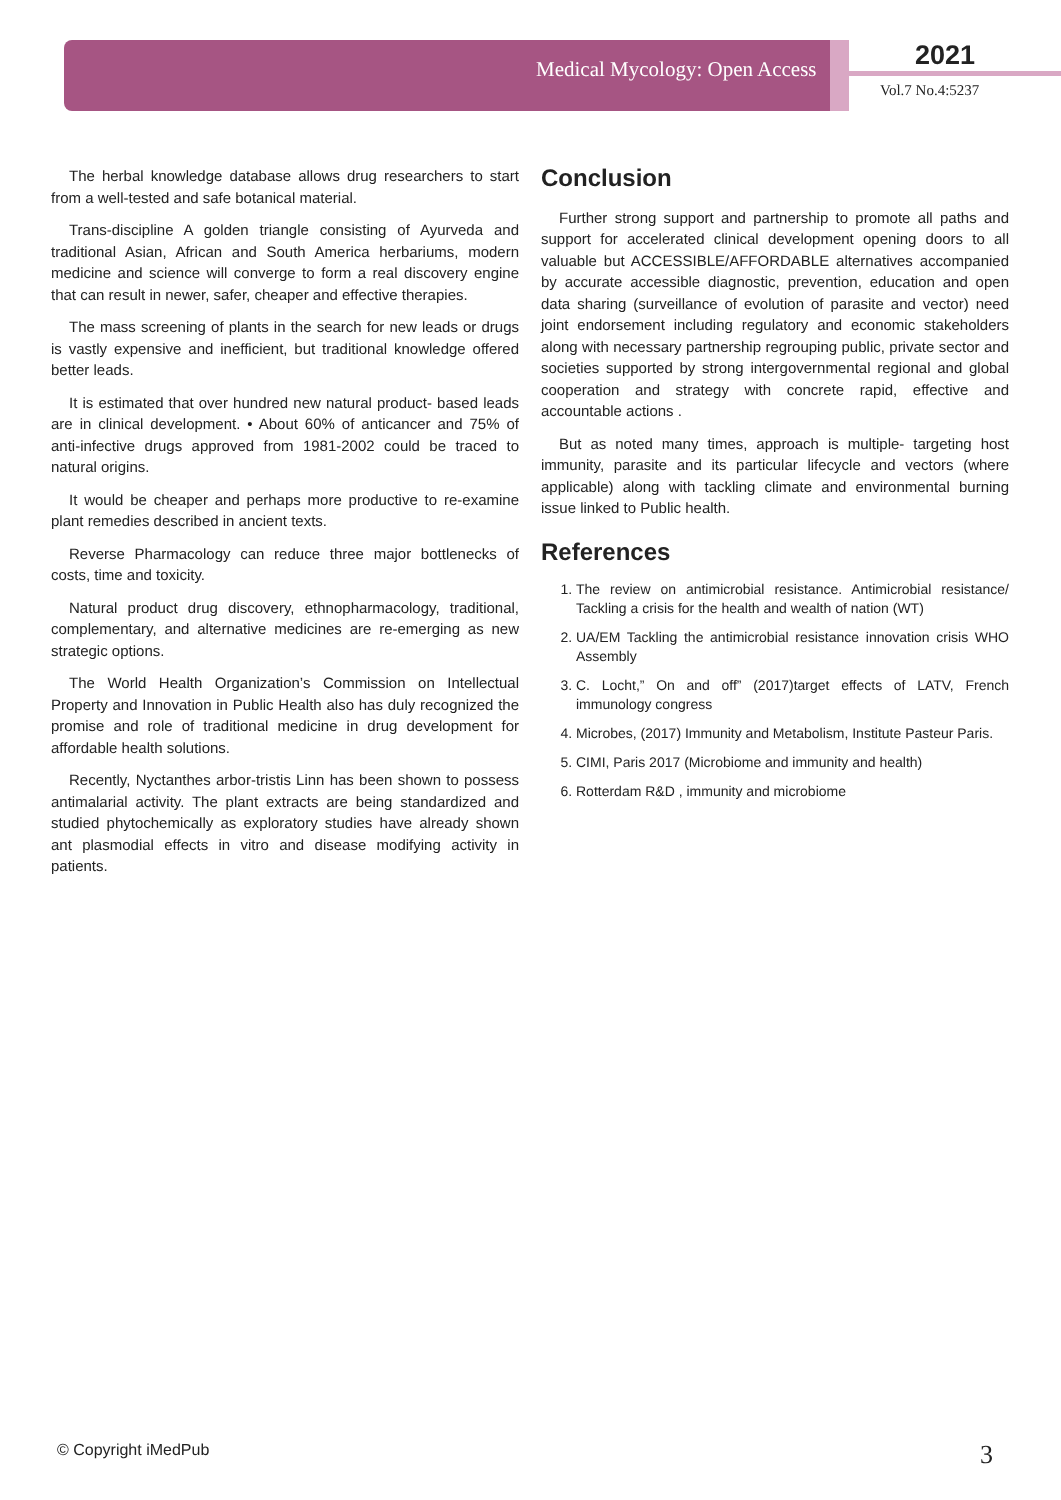Medical Mycology: Open Access 2021
Vol.7 No.4:5237
The herbal knowledge database allows drug researchers to start from a well-tested and safe botanical material.
Trans-discipline A golden triangle consisting of Ayurveda and traditional Asian, African and South America herbariums, modern medicine and science will converge to form a real discovery engine that can result in newer, safer, cheaper and effective therapies.
The mass screening of plants in the search for new leads or drugs is vastly expensive and inefficient, but traditional knowledge offered better leads.
It is estimated that over hundred new natural product- based leads are in clinical development. • About 60% of anticancer and 75% of anti-infective drugs approved from 1981-2002 could be traced to natural origins.
It would be cheaper and perhaps more productive to re-examine plant remedies described in ancient texts.
Reverse Pharmacology can reduce three major bottlenecks of costs, time and toxicity.
Natural product drug discovery, ethnopharmacology, traditional, complementary, and alternative medicines are re-emerging as new strategic options.
The World Health Organization’s Commission on Intellectual Property and Innovation in Public Health also has duly recognized the promise and role of traditional medicine in drug development for affordable health solutions.
Recently, Nyctanthes arbor-tristis Linn has been shown to possess antimalarial activity. The plant extracts are being standardized and studied phytochemically as exploratory studies have already shown ant plasmodial effects in vitro and disease modifying activity in patients.
Conclusion
Further strong support and partnership to promote all paths and support for accelerated clinical development opening doors to all valuable but ACCESSIBLE/AFFORDABLE alternatives accompanied by accurate accessible diagnostic, prevention, education and open data sharing (surveillance of evolution of parasite and vector) need joint endorsement including regulatory and economic stakeholders along with necessary partnership regrouping public, private sector and societies supported by strong intergovernmental regional and global cooperation and strategy with concrete rapid, effective and accountable actions .
But as noted many times, approach is multiple- targeting host immunity, parasite and its particular lifecycle and vectors (where applicable) along with tackling climate and environmental burning issue linked to Public health.
References
1. The review on antimicrobial resistance. Antimicrobial resistance/ Tackling a crisis for the health and wealth of nation (WT)
2. UA/EM Tackling the antimicrobial resistance innovation crisis WHO Assembly
3. C. Locht,” On and off” (2017)target effects of LATV, French immunology congress
4. Microbes, (2017) Immunity and Metabolism, Institute Pasteur Paris.
5. CIMI, Paris 2017 (Microbiome and immunity and health)
6. Rotterdam R&D , immunity and microbiome
© Copyright iMedPub 3